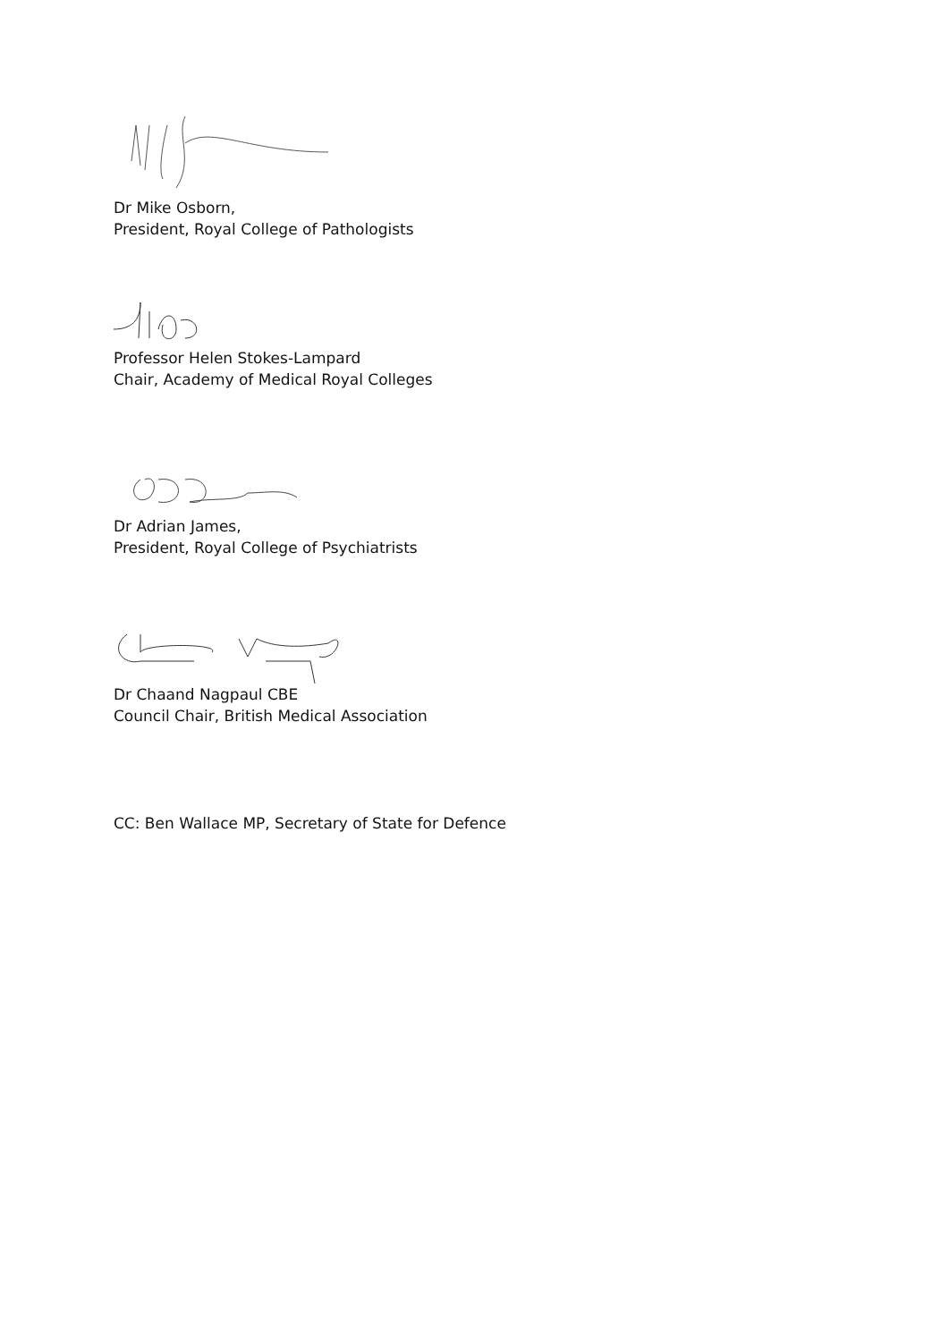Dr Mike Osborn,
President, Royal College of Pathologists
Professor Helen Stokes-Lampard
Chair, Academy of Medical Royal Colleges
Dr Adrian James,
President, Royal College of Psychiatrists
Dr Chaand Nagpaul CBE
Council Chair, British Medical Association
CC: Ben Wallace MP, Secretary of State for Defence